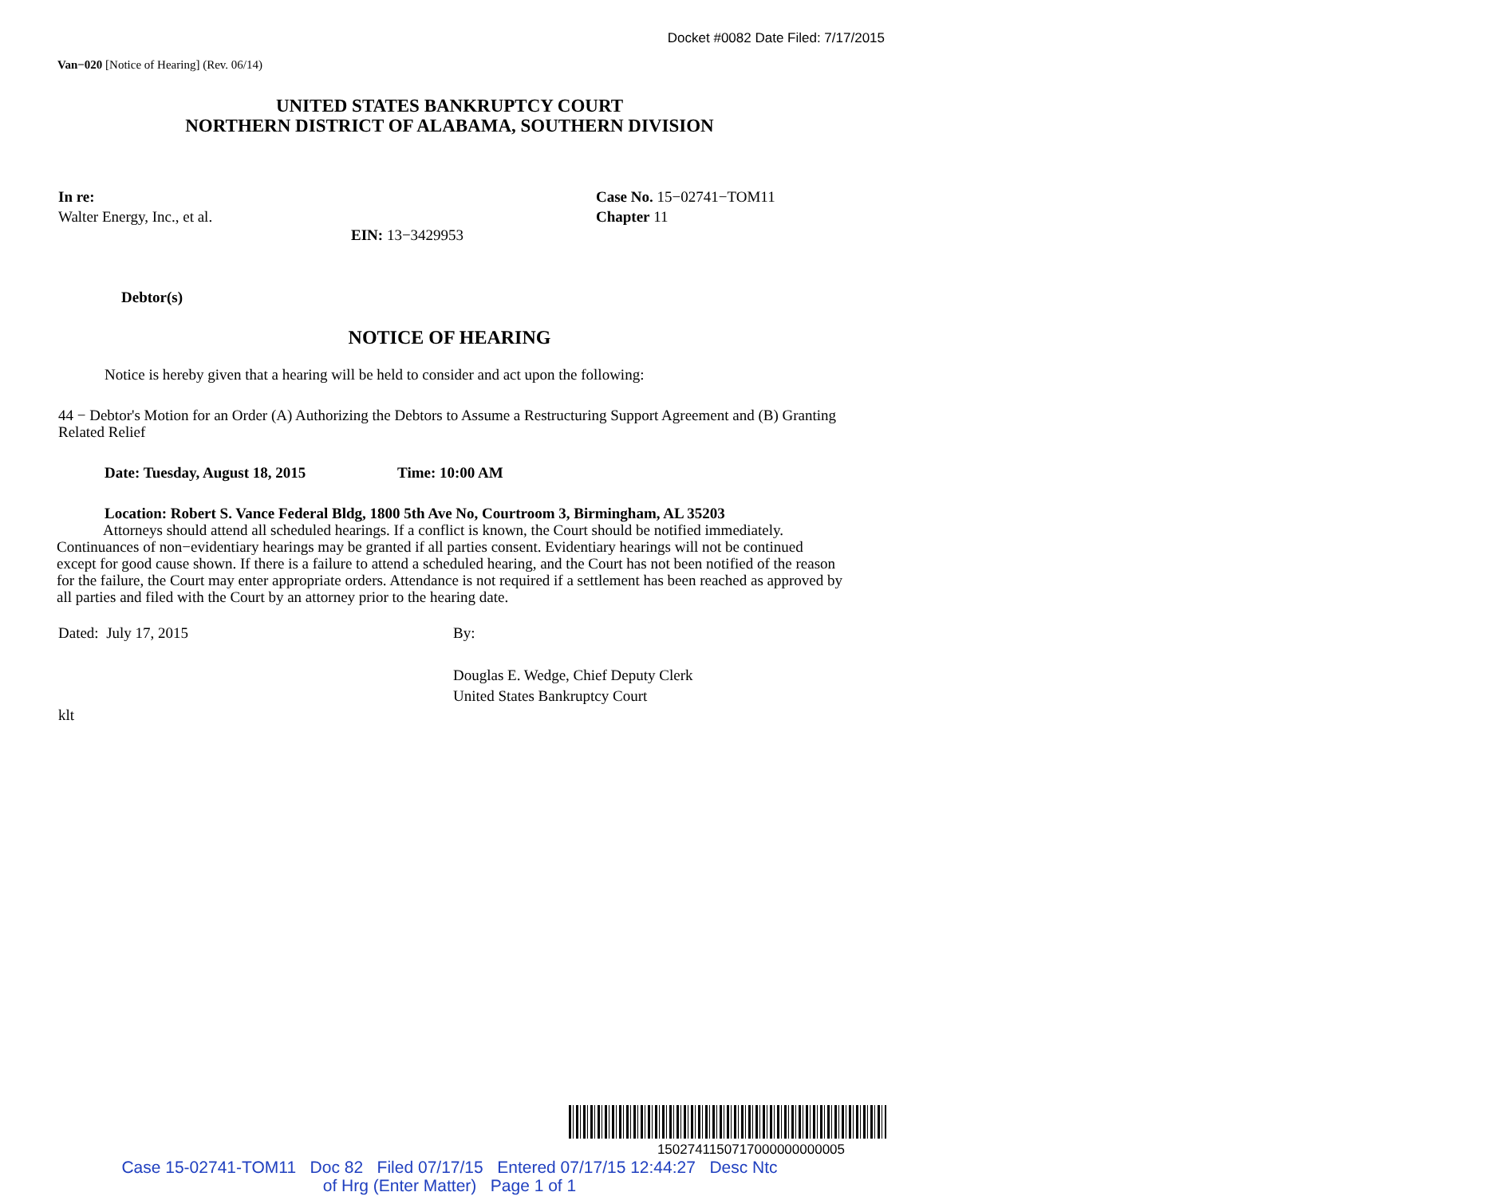Docket #0082 Date Filed: 7/17/2015
Van−020 [Notice of Hearing] (Rev. 06/14)
UNITED STATES BANKRUPTCY COURT
NORTHERN DISTRICT OF ALABAMA, SOUTHERN DIVISION
In re:
Walter Energy, Inc., et al.
Case No. 15−02741−TOM11
Chapter 11
EIN: 13−3429953
Debtor(s)
NOTICE OF HEARING
Notice is hereby given that a hearing will be held to consider and act upon the following:
44 − Debtor's Motion for an Order (A) Authorizing the Debtors to Assume a Restructuring Support Agreement and (B) Granting Related Relief
Date: Tuesday, August 18, 2015 Time: 10:00 AM
Location: Robert S. Vance Federal Bldg, 1800 5th Ave No, Courtroom 3, Birmingham, AL 35203
Attorneys should attend all scheduled hearings. If a conflict is known, the Court should be notified immediately. Continuances of non−evidentiary hearings may be granted if all parties consent. Evidentiary hearings will not be continued except for good cause shown. If there is a failure to attend a scheduled hearing, and the Court has not been notified of the reason for the failure, the Court may enter appropriate orders. Attendance is not required if a settlement has been reached as approved by all parties and filed with the Court by an attorney prior to the hearing date.
Dated: July 17, 2015 By:
Douglas E. Wedge, Chief Deputy Clerk
United States Bankruptcy Court
klt
1502741150717000000000005
Case 15-02741-TOM11 Doc 82 Filed 07/17/15 Entered 07/17/15 12:44:27 Desc Ntc
of Hrg (Enter Matter) Page 1 of 1